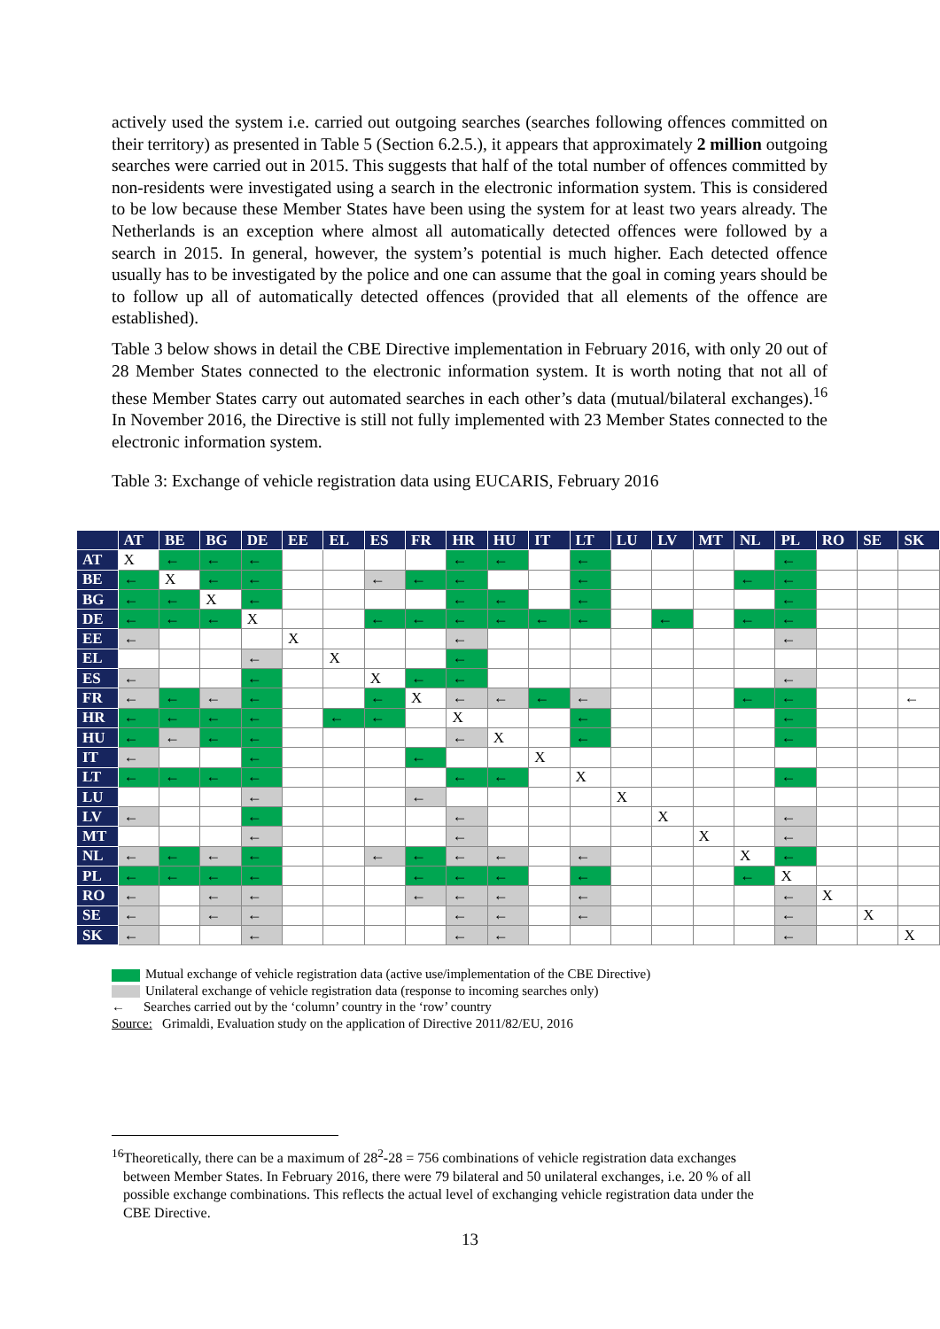actively used the system i.e. carried out outgoing searches (searches following offences committed on their territory) as presented in Table 5 (Section 6.2.5.), it appears that approximately 2 million outgoing searches were carried out in 2015. This suggests that half of the total number of offences committed by non-residents were investigated using a search in the electronic information system. This is considered to be low because these Member States have been using the system for at least two years already. The Netherlands is an exception where almost all automatically detected offences were followed by a search in 2015. In general, however, the system’s potential is much higher. Each detected offence usually has to be investigated by the police and one can assume that the goal in coming years should be to follow up all of automatically detected offences (provided that all elements of the offence are established).
Table 3 below shows in detail the CBE Directive implementation in February 2016, with only 20 out of 28 Member States connected to the electronic information system. It is worth noting that not all of these Member States carry out automated searches in each other’s data (mutual/bilateral exchanges).<sup>16</sup> In November 2016, the Directive is still not fully implemented with 23 Member States connected to the electronic information system.
Table 3: Exchange of vehicle registration data using EUCARIS, February 2016
| | AT | BE | BG | DE | EE | EL | ES | FR | HR | HU | IT | LT | LU | LV | MT | NL | PL | RO | SE | SK |
| --- | --- | --- | --- | --- | --- | --- | --- | --- | --- | --- | --- | --- | --- | --- | --- | --- | --- | --- | --- | --- |
| AT | X | ← | ← | ← | | | | | ← | ← | | ← | | | | | ← | | | |
| BE | ← | X | ← | ← | | | ← | ← | ← | | | ← | | | | ← | ← | | | |
| BG | ← | ← | X | ← | | | | | ← | ← | | ← | | | | | ← | | | |
| DE | ← | ← | ← | X | | | ← | ← | ← | ← | ← | ← | | ← | | ← | ← | | | |
| EE | ← | | | | X | | | | ← | | | | | | | | ← | | | |
| EL | | | | ← | | X | | | ← | | | | | | | | | | | |
| ES | ← | | | ← | | | X | ← | ← | | | | | | | | ← | | | |
| FR | ← | ← | ← | ← | | | ← | X | ← | ← | ← | ← | | | | ← | ← | | | ← |
| HR | ← | ← | ← | ← | | ← | ← | | X | | | ← | | | | | ← | | | |
| HU | ← | ← | ← | ← | | | | | ← | X | | ← | | | | | ← | | | |
| IT | ← | | | ← | | | | ← | | | X | | | | | | | | | |
| LT | ← | ← | ← | ← | | | | | ← | ← | | X | | | | | ← | | | |
| LU | | | | ← | | | | ← | | | | | X | | | | | | | |
| LV | ← | | | ← | | | | | ← | | | | | X | | | ← | | | |
| MT | | | | ← | | | | | ← | | | | | | X | | ← | | | |
| NL | ← | ← | ← | ← | | | ← | ← | ← | ← | | ← | | | | X | ← | | | |
| PL | ← | ← | ← | ← | | | | ← | ← | ← | | ← | | | | ← | X | | | |
| RO | ← | | ← | ← | | | | ← | ← | ← | | ← | | | | | ← | X | | |
| SE | ← | | ← | ← | | | | | ← | ← | | ← | | | | | ← | | X | |
| SK | ← | | | ← | | | | | ← | ← | | | | | | | ← | | | X |
Mutual exchange of vehicle registration data (active use/implementation of the CBE Directive)
Unilateral exchange of vehicle registration data (response to incoming searches only)
← Searches carried out by the ‘column’ country in the ‘row’ country
Source: Grimaldi, Evaluation study on the application of Directive 2011/82/EU, 2016
<sup>16</sup> Theoretically, there can be a maximum of 28<sup>2</sup>-28 = 756 combinations of vehicle registration data exchanges
between Member States. In February 2016, there were 79 bilateral and 50 unilateral exchanges, i.e. 20 % of all
possible exchange combinations. This reflects the actual level of exchanging vehicle registration data under the
CBE Directive.
13